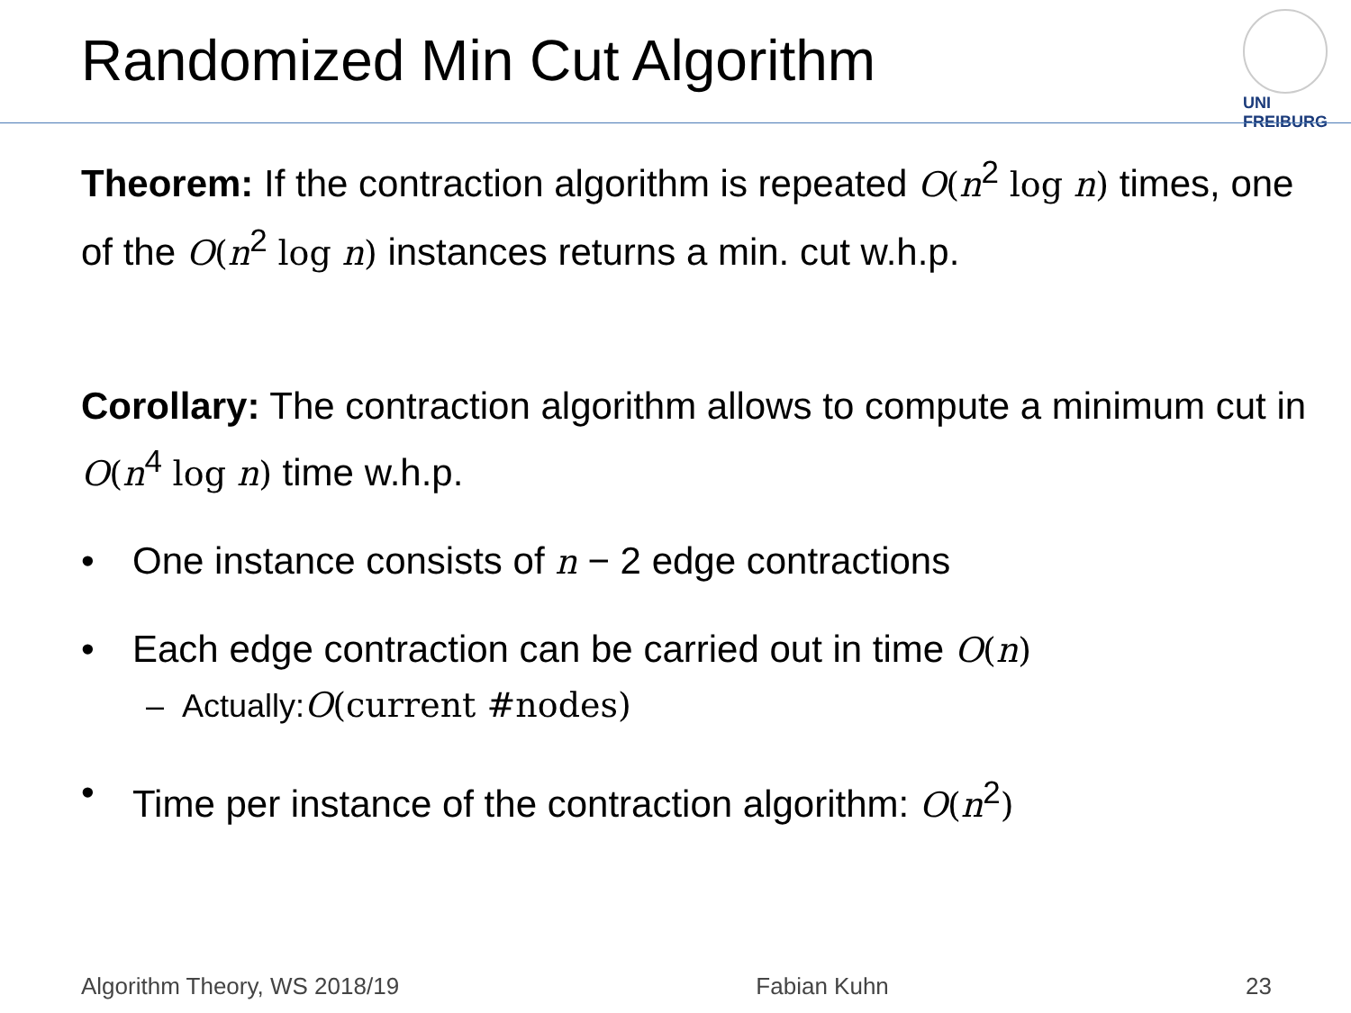Randomized Min Cut Algorithm
UNI FREIBURG
Theorem: If the contraction algorithm is repeated O(n<sup>2</sup> log n) times, one of the O(n<sup>2</sup> log n) instances returns a min. cut w.h.p.
Corollary: The contraction algorithm allows to compute a minimum cut in O(n<sup>4</sup> log n) time w.h.p.
• One instance consists of n − 2 edge contractions
• Each edge contraction can be carried out in time O(n)
– Actually: O (current #nodes)
• Time per instance of the contraction algorithm: O(n<sup>2</sup>)
Algorithm Theory, WS 2018/19 Fabian Kuhn 23